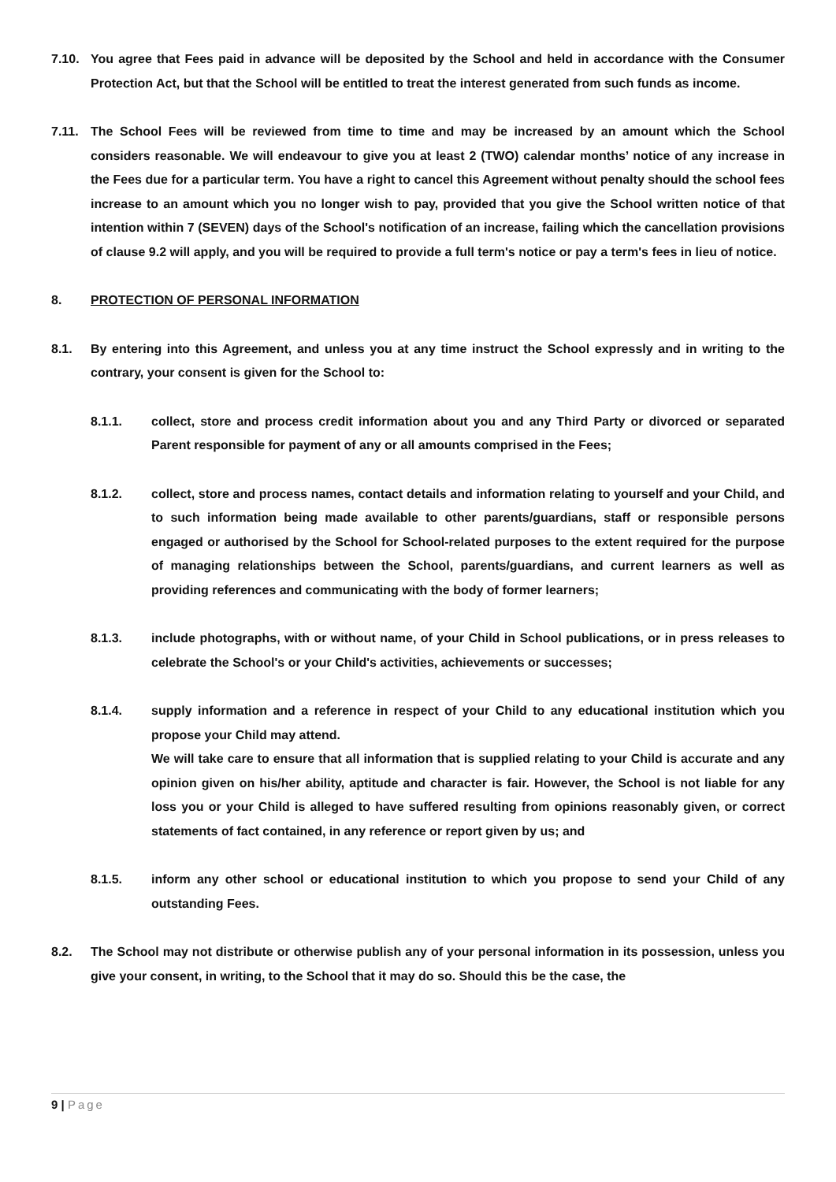7.10. You agree that Fees paid in advance will be deposited by the School and held in accordance with the Consumer Protection Act, but that the School will be entitled to treat the interest generated from such funds as income.
7.11. The School Fees will be reviewed from time to time and may be increased by an amount which the School considers reasonable. We will endeavour to give you at least 2 (TWO) calendar months’ notice of any increase in the Fees due for a particular term. You have a right to cancel this Agreement without penalty should the school fees increase to an amount which you no longer wish to pay, provided that you give the School written notice of that intention within 7 (SEVEN) days of the School's notification of an increase, failing which the cancellation provisions of clause 9.2 will apply, and you will be required to provide a full term's notice or pay a term's fees in lieu of notice.
8. PROTECTION OF PERSONAL INFORMATION
8.1. By entering into this Agreement, and unless you at any time instruct the School expressly and in writing to the contrary, your consent is given for the School to:
8.1.1. collect, store and process credit information about you and any Third Party or divorced or separated Parent responsible for payment of any or all amounts comprised in the Fees;
8.1.2. collect, store and process names, contact details and information relating to yourself and your Child, and to such information being made available to other parents/guardians, staff or responsible persons engaged or authorised by the School for School-related purposes to the extent required for the purpose of managing relationships between the School, parents/guardians, and current learners as well as providing references and communicating with the body of former learners;
8.1.3. include photographs, with or without name, of your Child in School publications, or in press releases to celebrate the School's or your Child's activities, achievements or successes;
8.1.4. supply information and a reference in respect of your Child to any educational institution which you propose your Child may attend.
We will take care to ensure that all information that is supplied relating to your Child is accurate and any opinion given on his/her ability, aptitude and character is fair. However, the School is not liable for any loss you or your Child is alleged to have suffered resulting from opinions reasonably given, or correct statements of fact contained, in any reference or report given by us; and
8.1.5. inform any other school or educational institution to which you propose to send your Child of any outstanding Fees.
8.2. The School may not distribute or otherwise publish any of your personal information in its possession, unless you give your consent, in writing, to the School that it may do so. Should this be the case, the
9 | Page